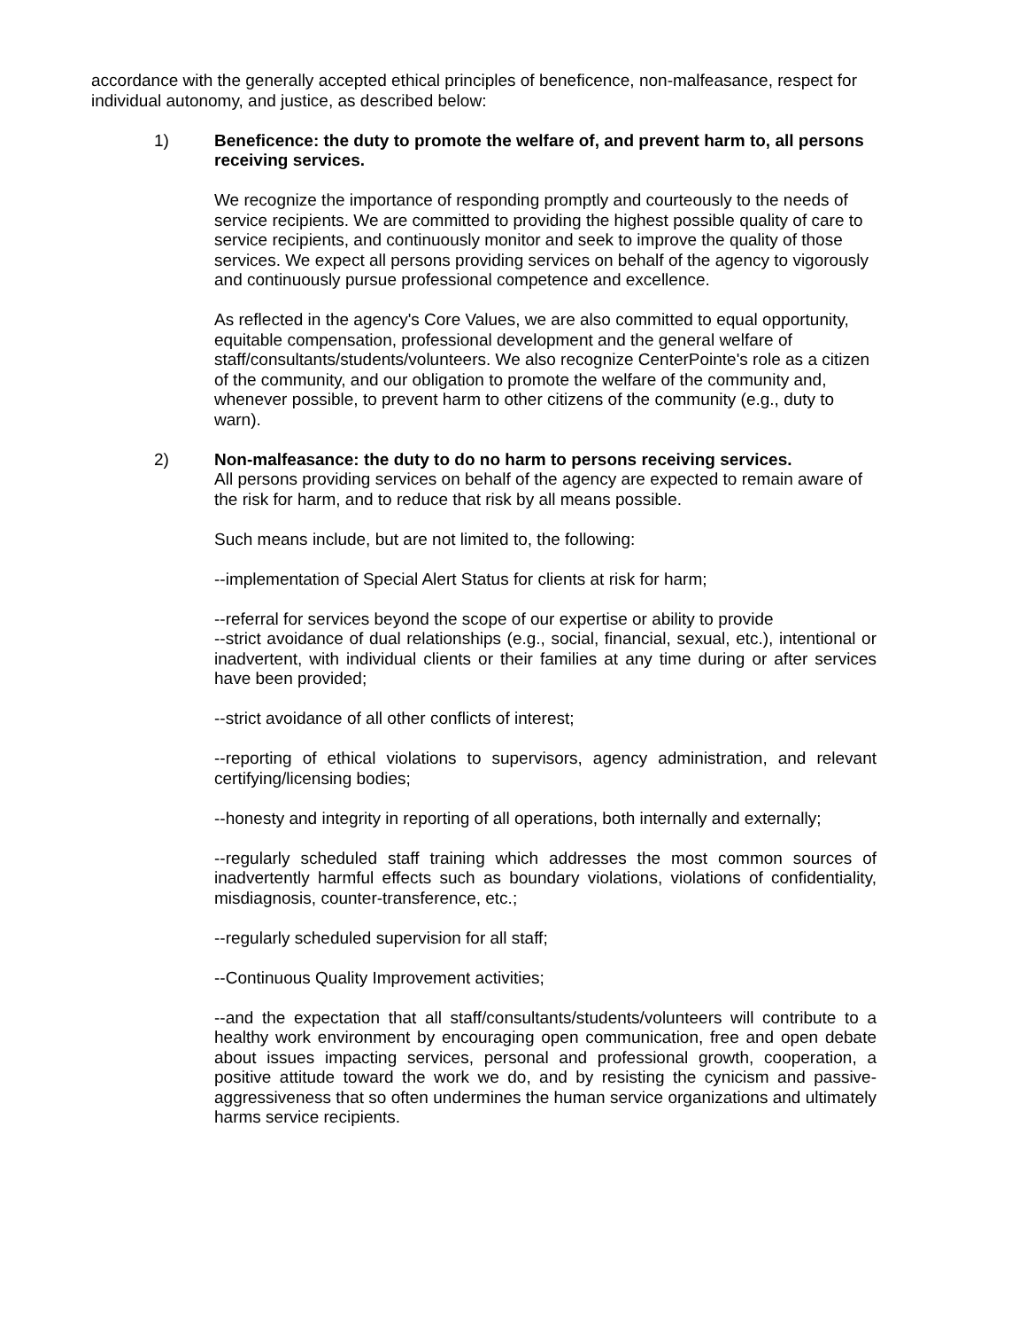accordance with the generally accepted ethical principles of beneficence, non-malfeasance, respect for individual autonomy, and justice, as described below:
1) Beneficence: the duty to promote the welfare of, and prevent harm to, all persons receiving services.
We recognize the importance of responding promptly and courteously to the needs of service recipients. We are committed to providing the highest possible quality of care to service recipients, and continuously monitor and seek to improve the quality of those services. We expect all persons providing services on behalf of the agency to vigorously and continuously pursue professional competence and excellence.
As reflected in the agency's Core Values, we are also committed to equal opportunity, equitable compensation, professional development and the general welfare of staff/consultants/students/volunteers. We also recognize CenterPointe's role as a citizen of the community, and our obligation to promote the welfare of the community and, whenever possible, to prevent harm to other citizens of the community (e.g., duty to warn).
2) Non-malfeasance: the duty to do no harm to persons receiving services.
All persons providing services on behalf of the agency are expected to remain aware of the risk for harm, and to reduce that risk by all means possible.
Such means include, but are not limited to, the following:
--implementation of Special Alert Status for clients at risk for harm;
--referral for services beyond the scope of our expertise or ability to provide
--strict avoidance of dual relationships (e.g., social, financial, sexual, etc.), intentional or inadvertent, with individual clients or their families at any time during or after services have been provided;
--strict avoidance of all other conflicts of interest;
--reporting of ethical violations to supervisors, agency administration, and relevant certifying/licensing bodies;
--honesty and integrity in reporting of all operations, both internally and externally;
--regularly scheduled staff training which addresses the most common sources of inadvertently harmful effects such as boundary violations, violations of confidentiality, misdiagnosis, counter-transference, etc.;
--regularly scheduled supervision for all staff;
--Continuous Quality Improvement activities;
--and the expectation that all staff/consultants/students/volunteers will contribute to a healthy work environment by encouraging open communication, free and open debate about issues impacting services, personal and professional growth, cooperation, a positive attitude toward the work we do, and by resisting the cynicism and passive-aggressiveness that so often undermines the human service organizations and ultimately harms service recipients.